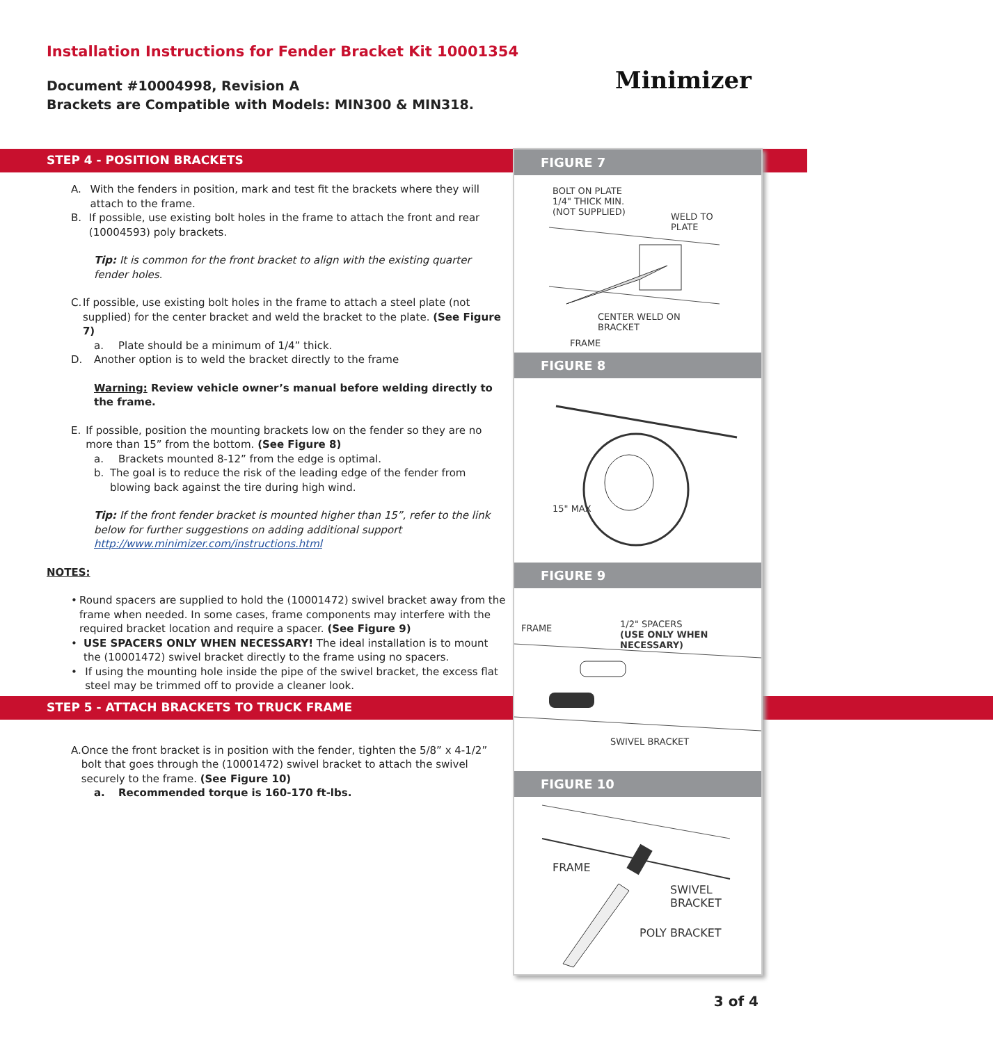Installation Instructions for Fender Bracket Kit 10001354
Document #10004998, Revision A
Brackets are Compatible with Models: MIN300 & MIN318.
Minimizer
STEP 4 - POSITION BRACKETS
A. With the fenders in position, mark and test fit the brackets where they will attach to the frame.
B. If possible, use existing bolt holes in the frame to attach the front and rear (10004593) poly brackets.
Tip: It is common for the front bracket to align with the existing quarter fender holes.
C. If possible, use existing bolt holes in the frame to attach a steel plate (not supplied) for the center bracket and weld the bracket to the plate. (See Figure 7)
a. Plate should be a minimum of 1/4” thick.
D. Another option is to weld the bracket directly to the frame
Warning: Review vehicle owner’s manual before welding directly to the frame.
E. If possible, position the mounting brackets low on the fender so they are no more than 15” from the bottom. (See Figure 8)
a. Brackets mounted 8-12” from the edge is optimal.
b. The goal is to reduce the risk of the leading edge of the fender from blowing back against the tire during high wind.
Tip: If the front fender bracket is mounted higher than 15”, refer to the link below for further suggestions on adding additional support http://www.minimizer.com/instructions.html
NOTES:
• Round spacers are supplied to hold the (10001472) swivel bracket away from the frame when needed. In some cases, frame components may interfere with the required bracket location and require a spacer. (See Figure 9)
• USE SPACERS ONLY WHEN NECESSARY! The ideal installation is to mount the (10001472) swivel bracket directly to the frame using no spacers.
• If using the mounting hole inside the pipe of the swivel bracket, the excess flat steel may be trimmed off to provide a cleaner look.
STEP 5 - ATTACH BRACKETS TO TRUCK FRAME
A. Once the front bracket is in position with the fender, tighten the 5/8” x 4-1/2” bolt that goes through the (10001472) swivel bracket to attach the swivel securely to the frame. (See Figure 10)
a. Recommended torque is 160-170 ft-lbs.
FIGURE 7
BOLT ON PLATE
1/4" THICK MIN.
(NOT SUPPLIED) WELD TO
PLATE
CENTER WELD ON
BRACKET
FRAME
FIGURE 8
15" MAX
FIGURE 9
FRAME 1/2" SPACERS
(USE ONLY WHEN NECESSARY)
SWIVEL BRACKET
FIGURE 10
FRAME
SWIVEL
BRACKET
POLY BRACKET
3 of 4